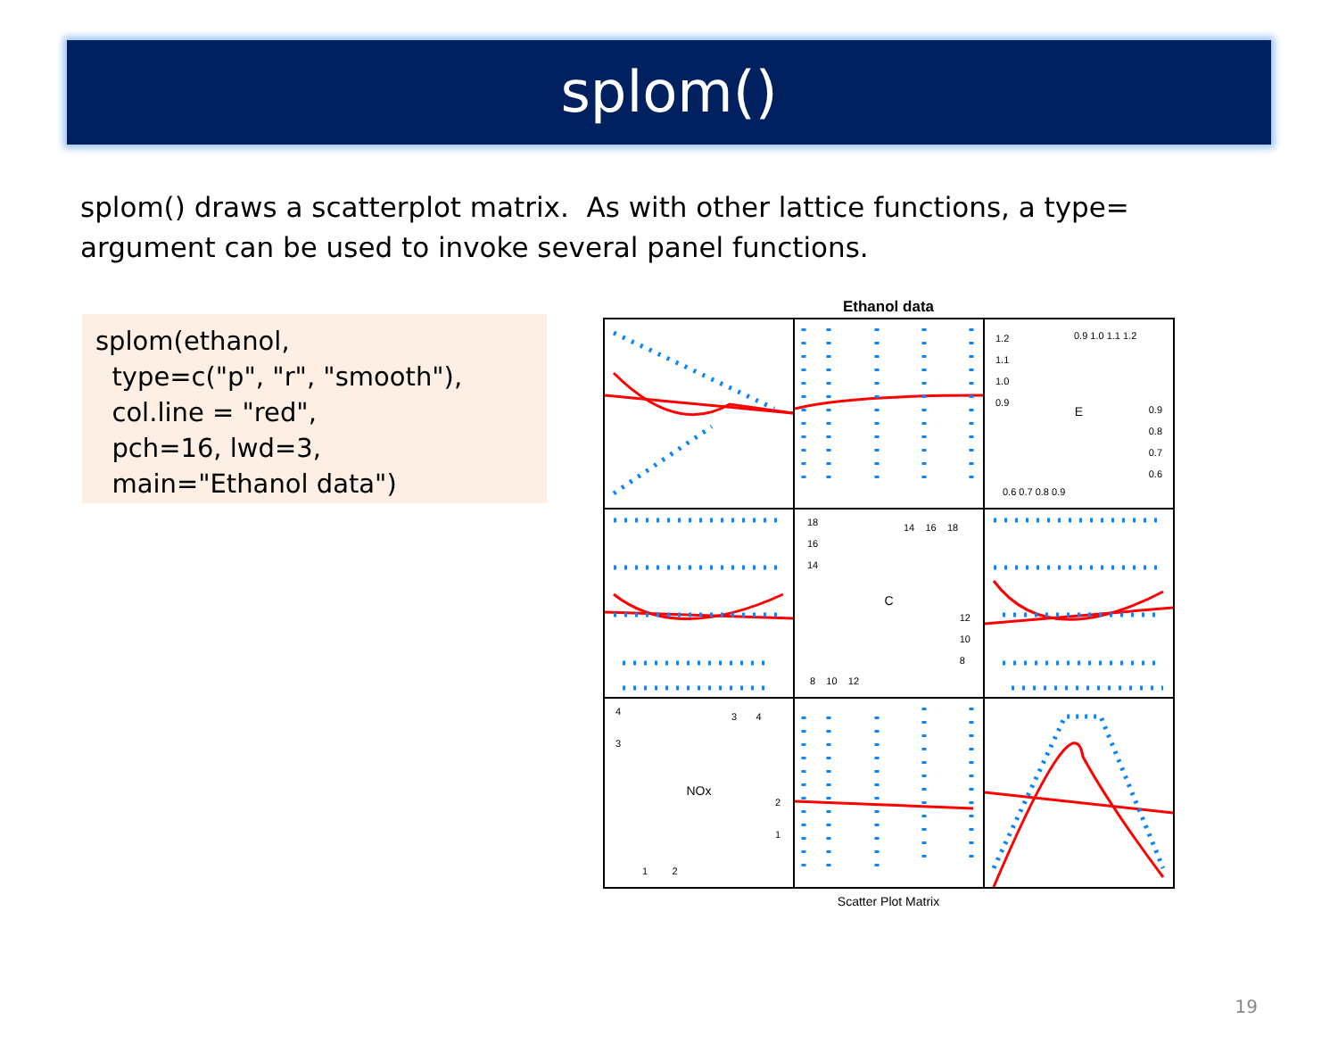splom()
splom() draws a scatterplot matrix. As with other lattice functions, a type= argument can be used to invoke several panel functions.
splom(ethanol, type=c("p", "r", "smooth"), col.line = "red", pch=16, lwd=3, main="Ethanol data")
Ethanol data
1.2
1.1
1.0
0.9
0.9 1.0 1.1 1.2
E
0.9
0.8
0.7
0.6
0.6 0.7 0.8 0.9
18
16
14
14 16 18
C
12
10
8
8 10 12
4
3
3 4
NOx
2
1
1 2
Scatter Plot Matrix
19